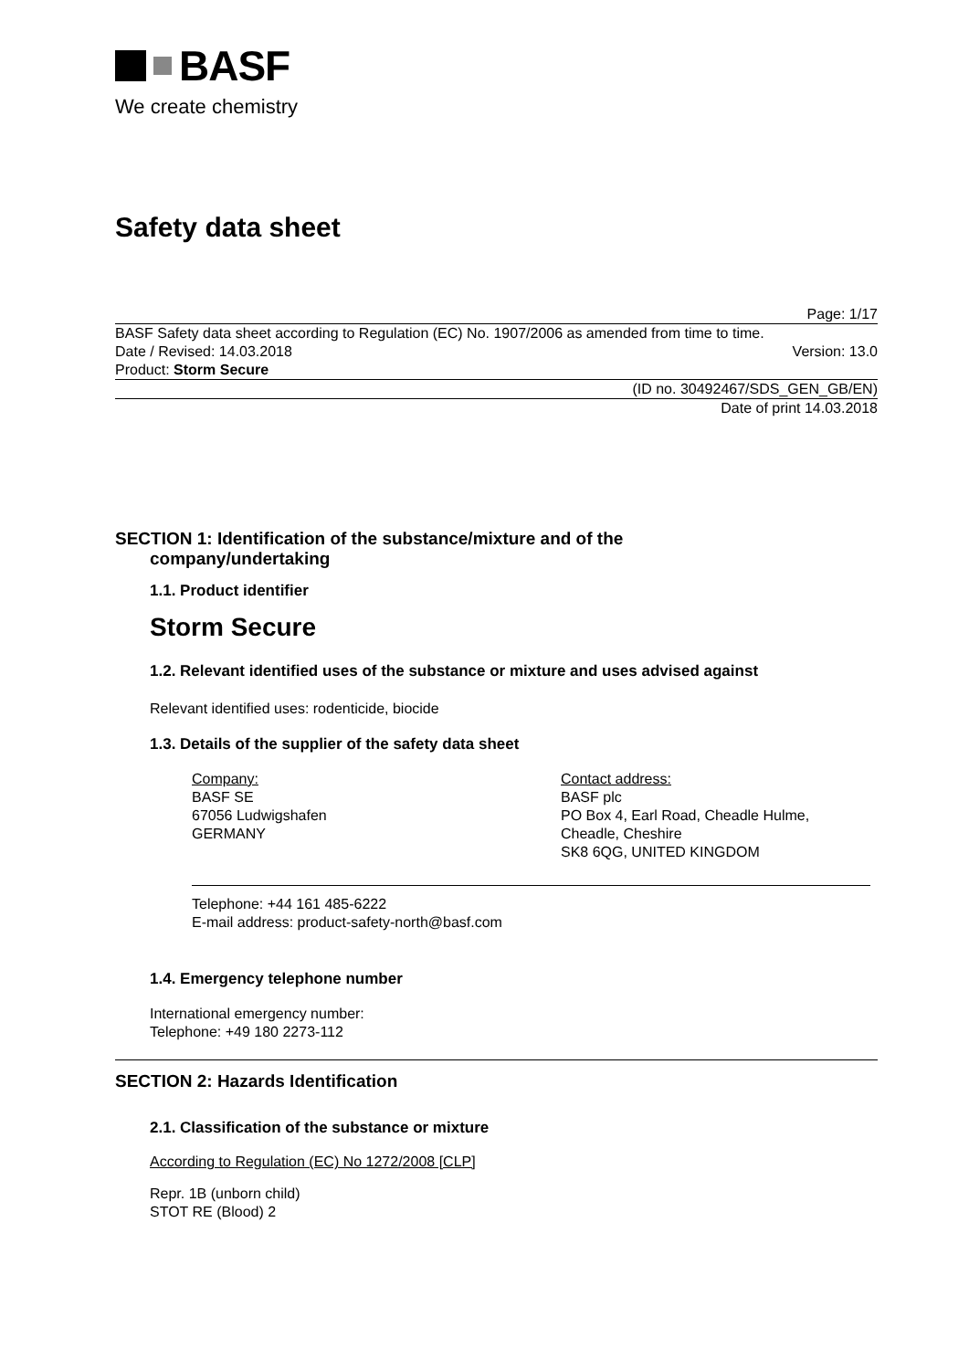BASF
We create chemistry
Safety data sheet
Page: 1/17
BASF Safety data sheet according to Regulation (EC) No. 1907/2006 as amended from time to time.
Date / Revised: 14.03.2018 Version: 13.0
Product: Storm Secure
(ID no. 30492467/SDS_GEN_GB/EN)
Date of print 14.03.2018
SECTION 1: Identification of the substance/mixture and of the
company/undertaking
1.1. Product identifier
Storm Secure
1.2. Relevant identified uses of the substance or mixture and uses advised against
Relevant identified uses: rodenticide, biocide
1.3. Details of the supplier of the safety data sheet
Company:
BASF SE
67056 Ludwigshafen
GERMANY
Contact address:
BASF plc
PO Box 4, Earl Road, Cheadle Hulme,
Cheadle, Cheshire
SK8 6QG, UNITED KINGDOM
Telephone: +44 161 485-6222
E-mail address: product-safety-north@basf.com
1.4. Emergency telephone number
International emergency number:
Telephone: +49 180 2273-112
SECTION 2: Hazards Identification
2.1. Classification of the substance or mixture
According to Regulation (EC) No 1272/2008 [CLP]
Repr. 1B (unborn child)
STOT RE (Blood) 2